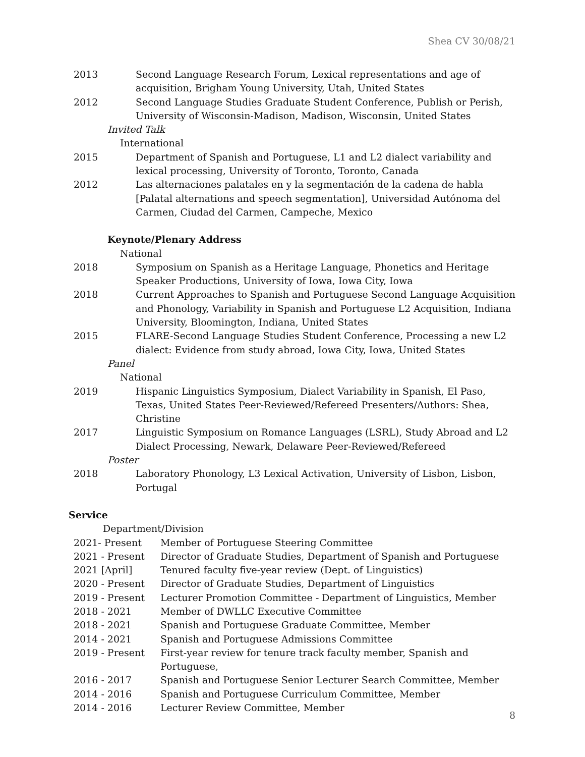Shea CV 30/08/21
2013 Second Language Research Forum, Lexical representations and age of acquisition, Brigham Young University, Utah, United States
2012 Second Language Studies Graduate Student Conference, Publish or Perish, University of Wisconsin-Madison, Madison, Wisconsin, United States
Invited Talk
International
2015 Department of Spanish and Portuguese, L1 and L2 dialect variability and lexical processing, University of Toronto, Toronto, Canada
2012 Las alternaciones palatales en y la segmentación de la cadena de habla [Palatal alternations and speech segmentation], Universidad Autónoma del Carmen, Ciudad del Carmen, Campeche, Mexico
Keynote/Plenary Address
National
2018 Symposium on Spanish as a Heritage Language, Phonetics and Heritage Speaker Productions, University of Iowa, Iowa City, Iowa
2018 Current Approaches to Spanish and Portuguese Second Language Acquisition and Phonology, Variability in Spanish and Portuguese L2 Acquisition, Indiana University, Bloomington, Indiana, United States
2015 FLARE-Second Language Studies Student Conference, Processing a new L2 dialect: Evidence from study abroad, Iowa City, Iowa, United States
Panel
National
2019 Hispanic Linguistics Symposium, Dialect Variability in Spanish, El Paso, Texas, United States Peer-Reviewed/Refereed Presenters/Authors: Shea, Christine
2017 Linguistic Symposium on Romance Languages (LSRL), Study Abroad and L2 Dialect Processing, Newark, Delaware Peer-Reviewed/Refereed
Poster
2018 Laboratory Phonology, L3 Lexical Activation, University of Lisbon, Lisbon, Portugal
Service
Department/Division
2021- Present Member of Portuguese Steering Committee
2021 - Present Director of Graduate Studies, Department of Spanish and Portuguese
2021 [April] Tenured faculty five-year review (Dept. of Linguistics)
2020 - Present Director of Graduate Studies, Department of Linguistics
2019 - Present Lecturer Promotion Committee - Department of Linguistics, Member
2018 - 2021 Member of DWLLC Executive Committee
2018 - 2021 Spanish and Portuguese Graduate Committee, Member
2014 - 2021 Spanish and Portuguese Admissions Committee
2019 - Present First-year review for tenure track faculty member, Spanish and Portuguese,
2016 - 2017 Spanish and Portuguese Senior Lecturer Search Committee, Member
2014 - 2016 Spanish and Portuguese Curriculum Committee, Member
2014 - 2016 Lecturer Review Committee, Member
8